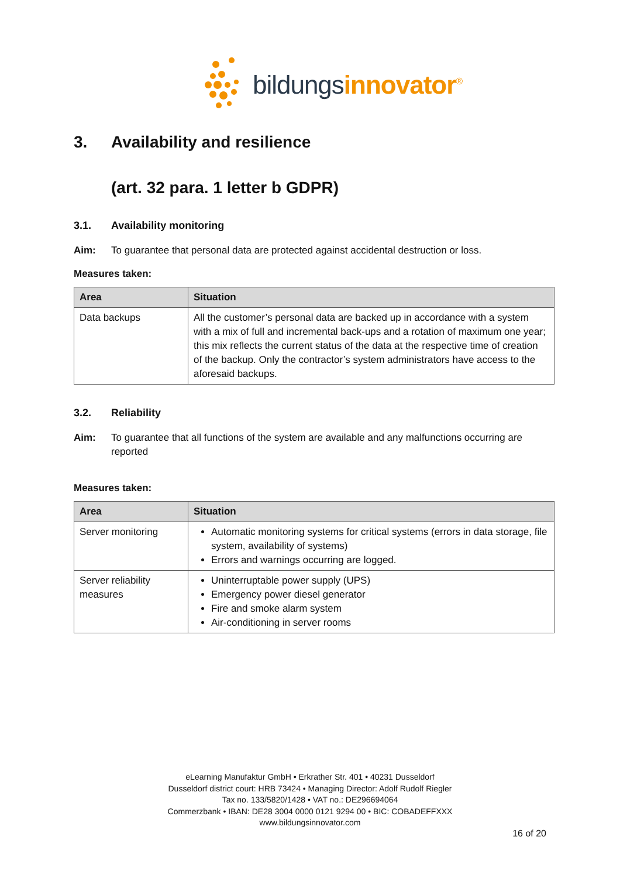bildungsinnovator<sup>®</sup>
3. Availability and resilience
(art. 32 para. 1 letter b GDPR)
3.1. Availability monitoring
Aim: To guarantee that personal data are protected against accidental destruction or loss.
Measures taken:
| Area | Situation |
| --- | --- |
| Data backups | All the customer’s personal data are backed up in accordance with a system with a mix of full and incremental back-ups and a rotation of maximum one year; this mix reflects the current status of the data at the respective time of creation of the backup. Only the contractor’s system administrators have access to the aforesaid backups. |
3.2. Reliability
Aim: To guarantee that all functions of the system are available and any malfunctions occurring are reported
Measures taken:
| Area | Situation |
| --- | --- |
| Server monitoring | Automatic monitoring systems for critical systems (errors in data storage, file system, availability of systems) Errors and warnings occurring are logged. |
| Server reliability measures | Uninterruptable power supply (UPS) Emergency power diesel generator Fire and smoke alarm system Air-conditioning in server rooms |
eLearning Manufaktur GmbH • Erkrather Str. 401 • 40231 Dusseldorf
Dusseldorf district court: HRB 73424 • Managing Director: Adolf Rudolf Riegler
Tax no. 133/5820/1428 • VAT no.: DE296694064
Commerzbank • IBAN: DE28 3004 0000 0121 9294 00 • BIC: COBADEFFXXX
www.bildungsinnovator.com
16 of 20